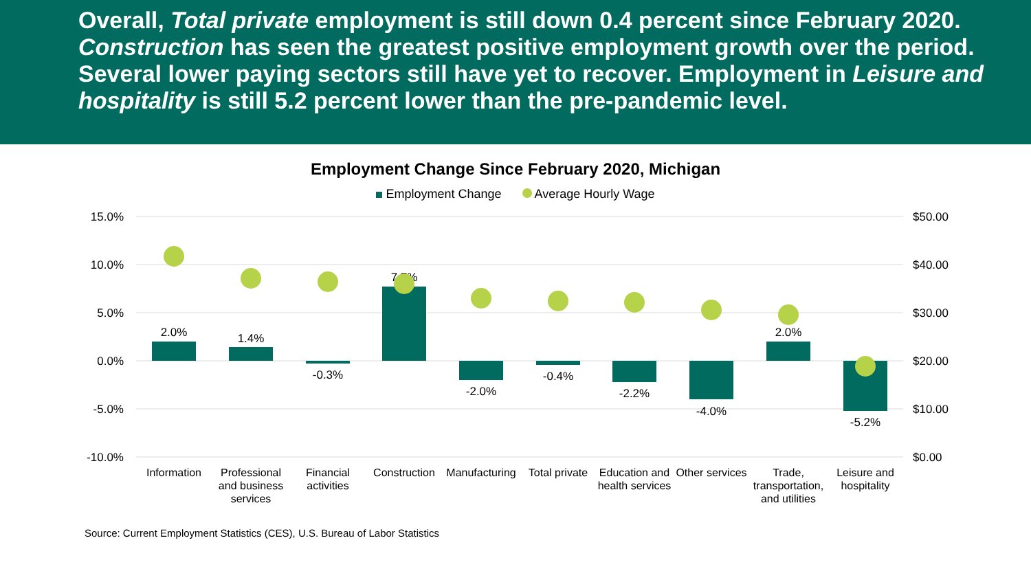Overall, Total private employment is still down 0.4 percent since February 2020. Construction has seen the greatest positive employment growth over the period. Several lower paying sectors still have yet to recover. Employment in Leisure and hospitality is still 5.2 percent lower than the pre-pandemic level.
Employment Change Since February 2020, Michigan
Employment Change Average Hourly Wage
15.0%
10.0%
5.0%
0.0%
-5.0%
-10.0%
$50.00
$40.00
$30.00
$20.00
$10.00
$0.00
2.0%
1.4%
-0.3%
7.7%
-2.0%
-0.4%
-2.2%
-4.0%
2.0%
-5.2%
Information
Professional
and business
services
Financial
activities
Construction
Manufacturing
Total private
Education and
health services
Other services
Trade,
transportation,
and utilities
Leisure and
hospitality
Source: Current Employment Statistics (CES), U.S. Bureau of Labor Statistics